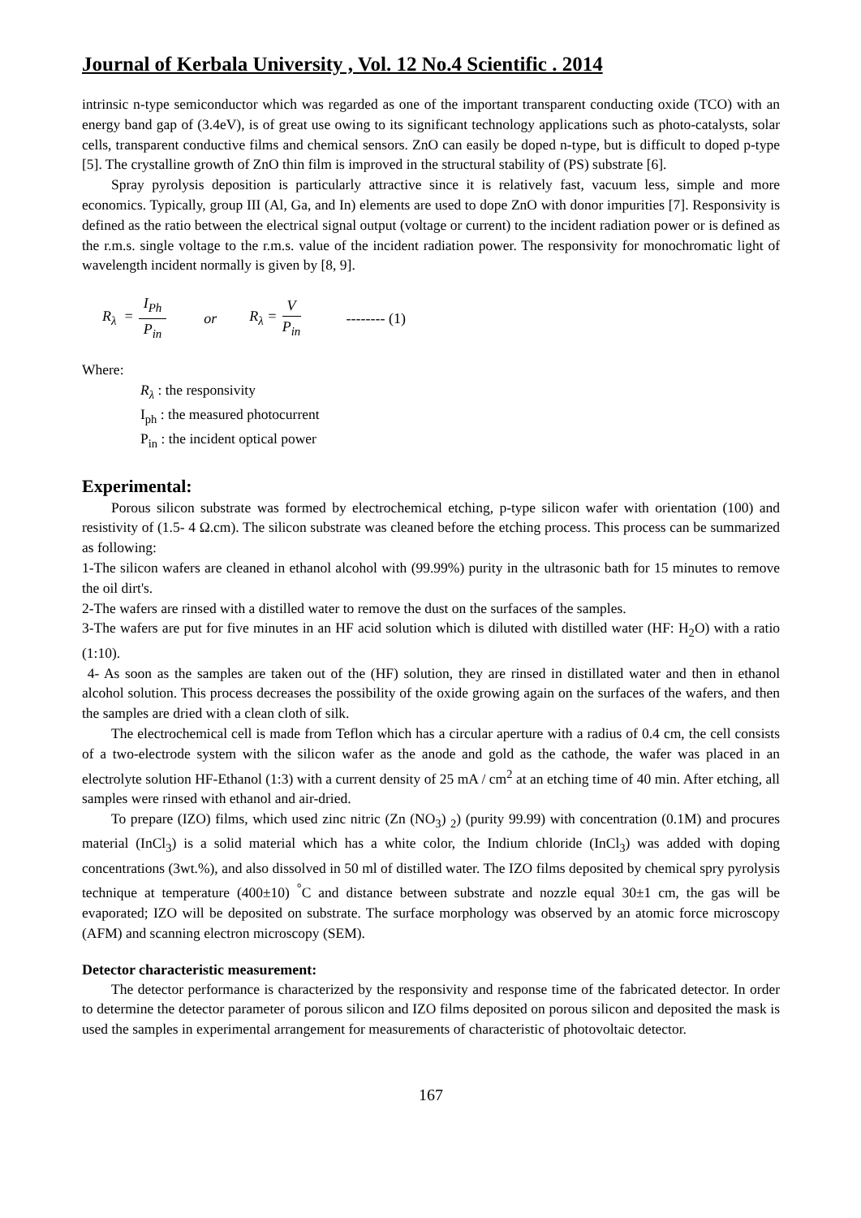Journal of Kerbala University , Vol. 12 No.4 Scientific . 2014
intrinsic n-type semiconductor which was regarded as one of the important transparent conducting oxide (TCO) with an energy band gap of (3.4eV), is of great use owing to its significant technology applications such as photo-catalysts, solar cells, transparent conductive films and chemical sensors. ZnO can easily be doped n-type, but is difficult to doped p-type [5]. The crystalline growth of ZnO thin film is improved in the structural stability of (PS) substrate [6].
Spray pyrolysis deposition is particularly attractive since it is relatively fast, vacuum less, simple and more economics. Typically, group III (Al, Ga, and In) elements are used to dope ZnO with donor impurities [7]. Responsivity is defined as the ratio between the electrical signal output (voltage or current) to the incident radiation power or is defined as the r.m.s. single voltage to the r.m.s. value of the incident radiation power. The responsivity for monochromatic light of wavelength incident normally is given by [8, 9].
R<sub>λ</sub> = I<sub>Ph</sub> P<sub>in</sub> or R<sub>λ</sub> = V P<sub>in</sub> -------- (1)
Where:
R<sub>λ</sub> : the responsivity
I<sub>ph</sub> : the measured photocurrent
P<sub>in</sub> : the incident optical power
Experimental:
Porous silicon substrate was formed by electrochemical etching, p-type silicon wafer with orientation (100) and resistivity of (1.5- 4 Ω.cm). The silicon substrate was cleaned before the etching process. This process can be summarized as following:
1-The silicon wafers are cleaned in ethanol alcohol with (99.99%) purity in the ultrasonic bath for 15 minutes to remove the oil dirt's.
2-The wafers are rinsed with a distilled water to remove the dust on the surfaces of the samples.
3-The wafers are put for five minutes in an HF acid solution which is diluted with distilled water (HF: H<sub>2</sub>O) with a ratio (1:10).
4- As soon as the samples are taken out of the (HF) solution, they are rinsed in distillated water and then in ethanol alcohol solution. This process decreases the possibility of the oxide growing again on the surfaces of the wafers, and then the samples are dried with a clean cloth of silk.
The electrochemical cell is made from Teflon which has a circular aperture with a radius of 0.4 cm, the cell consists of a two-electrode system with the silicon wafer as the anode and gold as the cathode, the wafer was placed in an electrolyte solution HF-Ethanol (1:3) with a current density of 25 mA / cm<sup>2</sup> at an etching time of 40 min. After etching, all samples were rinsed with ethanol and air-dried.
To prepare (IZO) films, which used zinc nitric (Zn (NO<sub>3</sub>) <sub>2</sub>) (purity 99.99) with concentration (0.1M) and procures material (InCl<sub>3</sub>) is a solid material which has a white color, the Indium chloride (InCl<sub>3</sub>) was added with doping concentrations (3wt.%), and also dissolved in 50 ml of distilled water. The IZO films deposited by chemical spry pyrolysis technique at temperature (400±10) <sup>°</sup>C and distance between substrate and nozzle equal 30±1 cm, the gas will be evaporated; IZO will be deposited on substrate. The surface morphology was observed by an atomic force microscopy (AFM) and scanning electron microscopy (SEM).
Detector characteristic measurement:
The detector performance is characterized by the responsivity and response time of the fabricated detector. In order to determine the detector parameter of porous silicon and IZO films deposited on porous silicon and deposited the mask is used the samples in experimental arrangement for measurements of characteristic of photovoltaic detector.
167